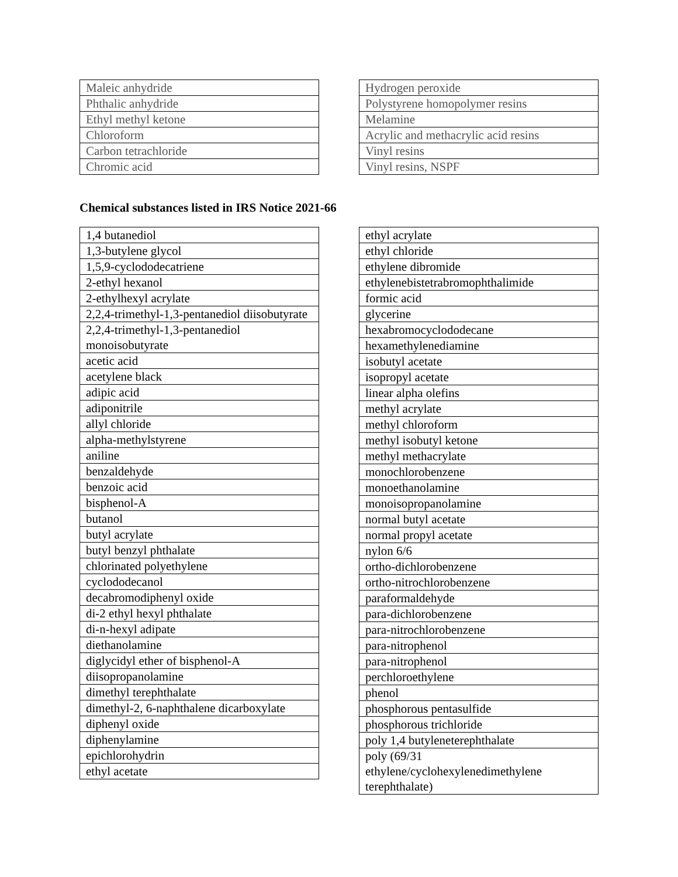| Maleic anhydride |
| Phthalic anhydride |
| Ethyl methyl ketone |
| Chloroform |
| Carbon tetrachloride |
| Chromic acid |
| Hydrogen peroxide |
| Polystyrene homopolymer resins |
| Melamine |
| Acrylic and methacrylic acid resins |
| Vinyl resins |
| Vinyl resins, NSPF |
Chemical substances listed in IRS Notice 2021-66
| 1,4 butanediol |
| 1,3-butylene glycol |
| 1,5,9-cyclododecatriene |
| 2-ethyl hexanol |
| 2-ethylhexyl acrylate |
| 2,2,4-trimethyl-1,3-pentanediol diisobutyrate |
| 2,2,4-trimethyl-1,3-pentanediol monoisobutyrate |
| acetic acid |
| acetylene black |
| adipic acid |
| adiponitrile |
| allyl chloride |
| alpha-methylstyrene |
| aniline |
| benzaldehyde |
| benzoic acid |
| bisphenol-A |
| butanol |
| butyl acrylate |
| butyl benzyl phthalate |
| chlorinated polyethylene |
| cyclododecanol |
| decabromodiphenyl oxide |
| di-2 ethyl hexyl phthalate |
| di-n-hexyl adipate |
| diethanolamine |
| diglycidyl ether of bisphenol-A |
| diisopropanolamine |
| dimethyl terephthalate |
| dimethyl-2, 6-naphthalene dicarboxylate |
| diphenyl oxide |
| diphenylamine |
| epichlorohydrin |
| ethyl acetate |
| ethyl acrylate |
| ethyl chloride |
| ethylene dibromide |
| ethylenebistetrabromophthalimide |
| formic acid |
| glycerine |
| hexabromocyclododecane |
| hexamethylenediamine |
| isobutyl acetate |
| isopropyl acetate |
| linear alpha olefins |
| methyl acrylate |
| methyl chloroform |
| methyl isobutyl ketone |
| methyl methacrylate |
| monochlorobenzene |
| monoethanolamine |
| monoisopropanolamine |
| normal butyl acetate |
| normal propyl acetate |
| nylon 6/6 |
| ortho-dichlorobenzene |
| ortho-nitrochlorobenzene |
| paraformaldehyde |
| para-dichlorobenzene |
| para-nitrochlorobenzene |
| para-nitrophenol |
| para-nitrophenol |
| perchloroethylene |
| phenol |
| phosphorous pentasulfide |
| phosphorous trichloride |
| poly 1,4 butyleneterephthalate |
| poly (69/31 ethylene/cyclohexylenedimethylene terephthalate) |